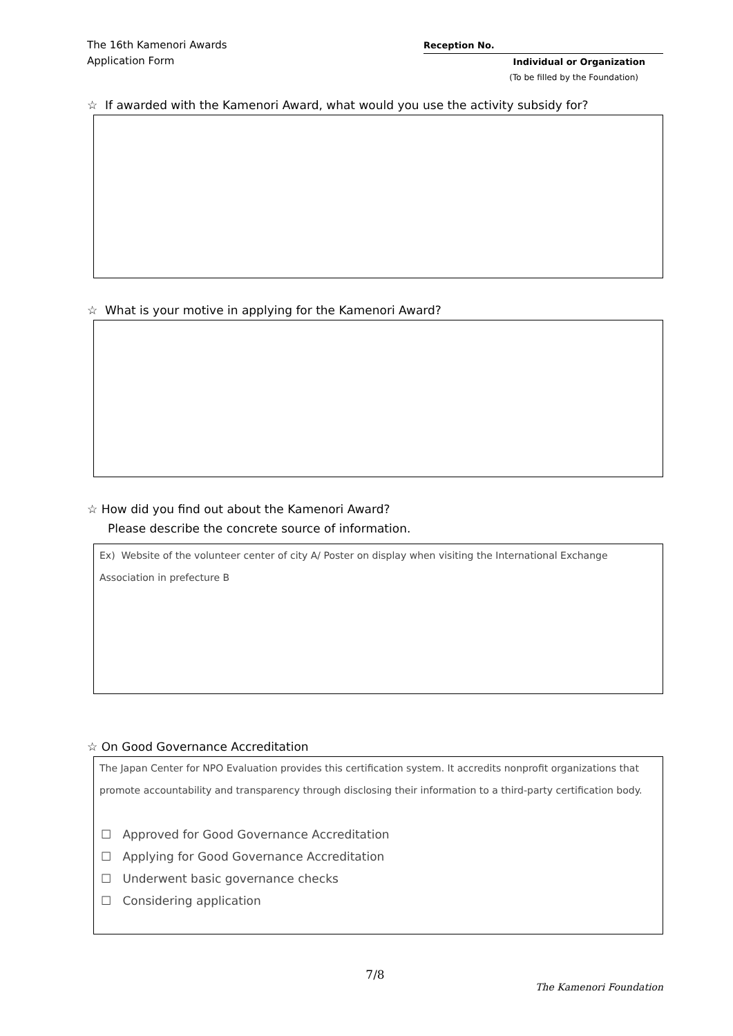The 16th Kamenori Awards
Application Form
Reception No.
Individual or Organization
(To be filled by the Foundation)
☆ If awarded with the Kamenori Award, what would you use the activity subsidy for?
☆ What is your motive in applying for the Kamenori Award?
☆ How did you find out about the Kamenori Award?
Please describe the concrete source of information.
Ex) Website of the volunteer center of city A/ Poster on display when visiting the International Exchange Association in prefecture B
☆ On Good Governance Accreditation
The Japan Center for NPO Evaluation provides this certification system. It accredits nonprofit organizations that promote accountability and transparency through disclosing their information to a third-party certification body.
☐ Approved for Good Governance Accreditation
☐ Applying for Good Governance Accreditation
☐ Underwent basic governance checks
☐ Considering application
7/8
The Kamenori Foundation